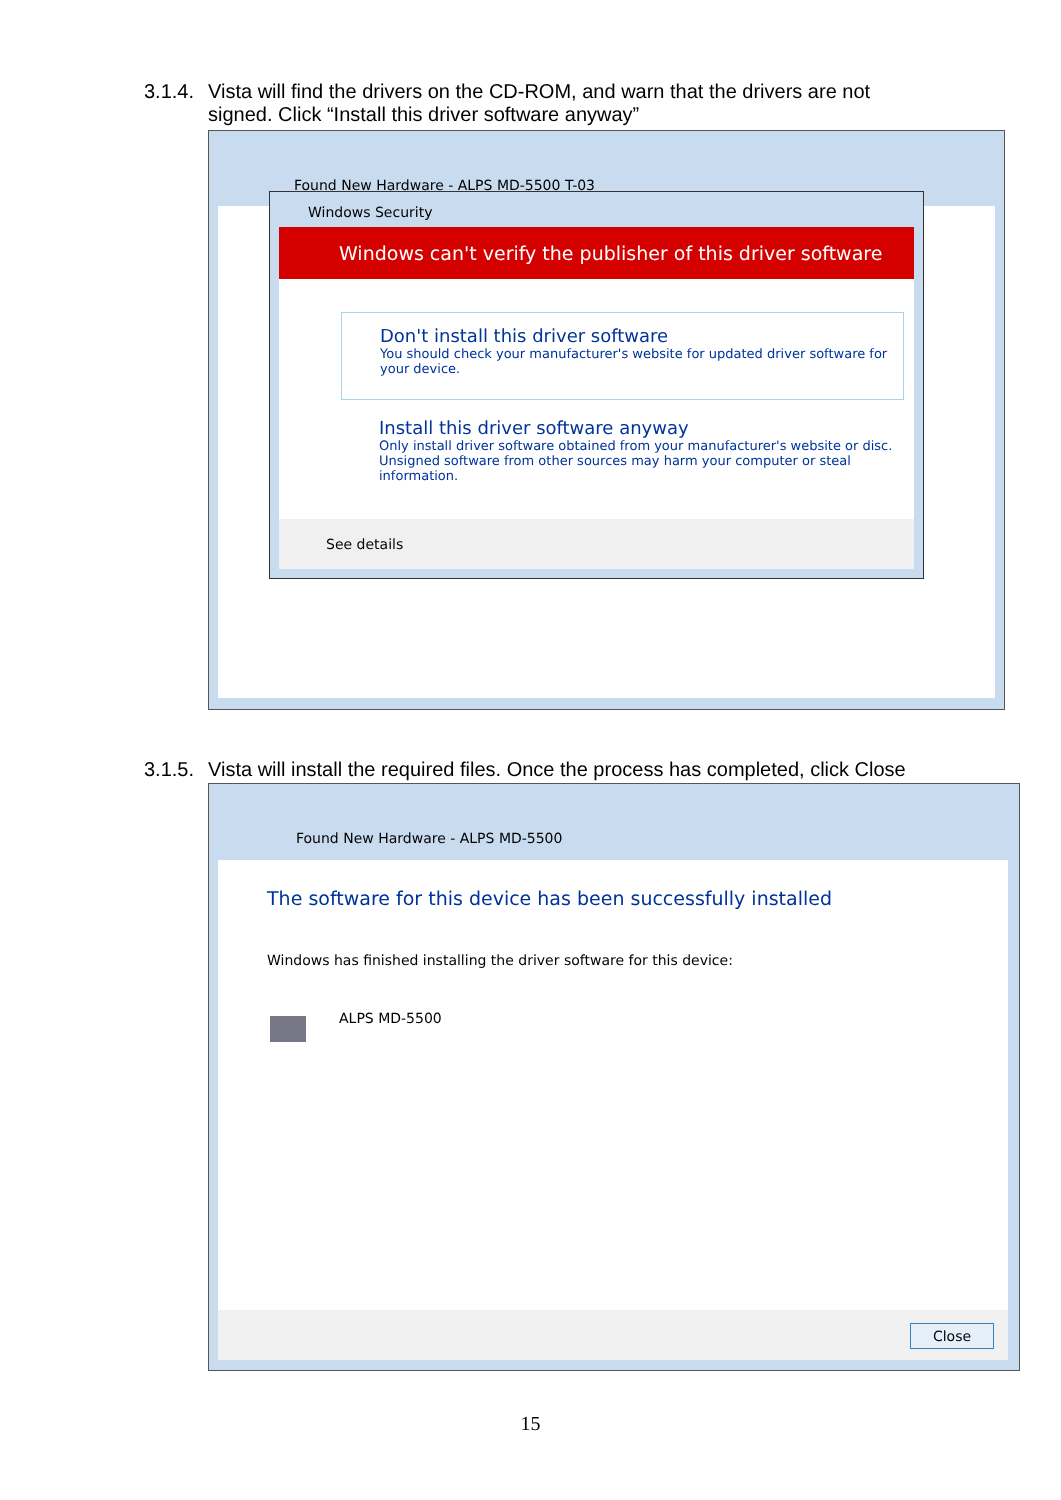3.1.4. Vista will find the drivers on the CD-ROM, and warn that the drivers are not
signed. Click “Install this driver software anyway”
Found New Hardware - ALPS MD-5500 T-03
Windows Security
Windows can't verify the publisher of this driver software
Don't install this driver software
You should check your manufacturer's website for updated driver software for your device.
Install this driver software anyway
Only install driver software obtained from your manufacturer's website or disc. Unsigned software from other sources may harm your computer or steal information.
See details
3.1.5. Vista will install the required files. Once the process has completed, click Close
Found New Hardware - ALPS MD-5500
The software for this device has been successfully installed
Windows has finished installing the driver software for this device:
ALPS MD-5500
Close
15